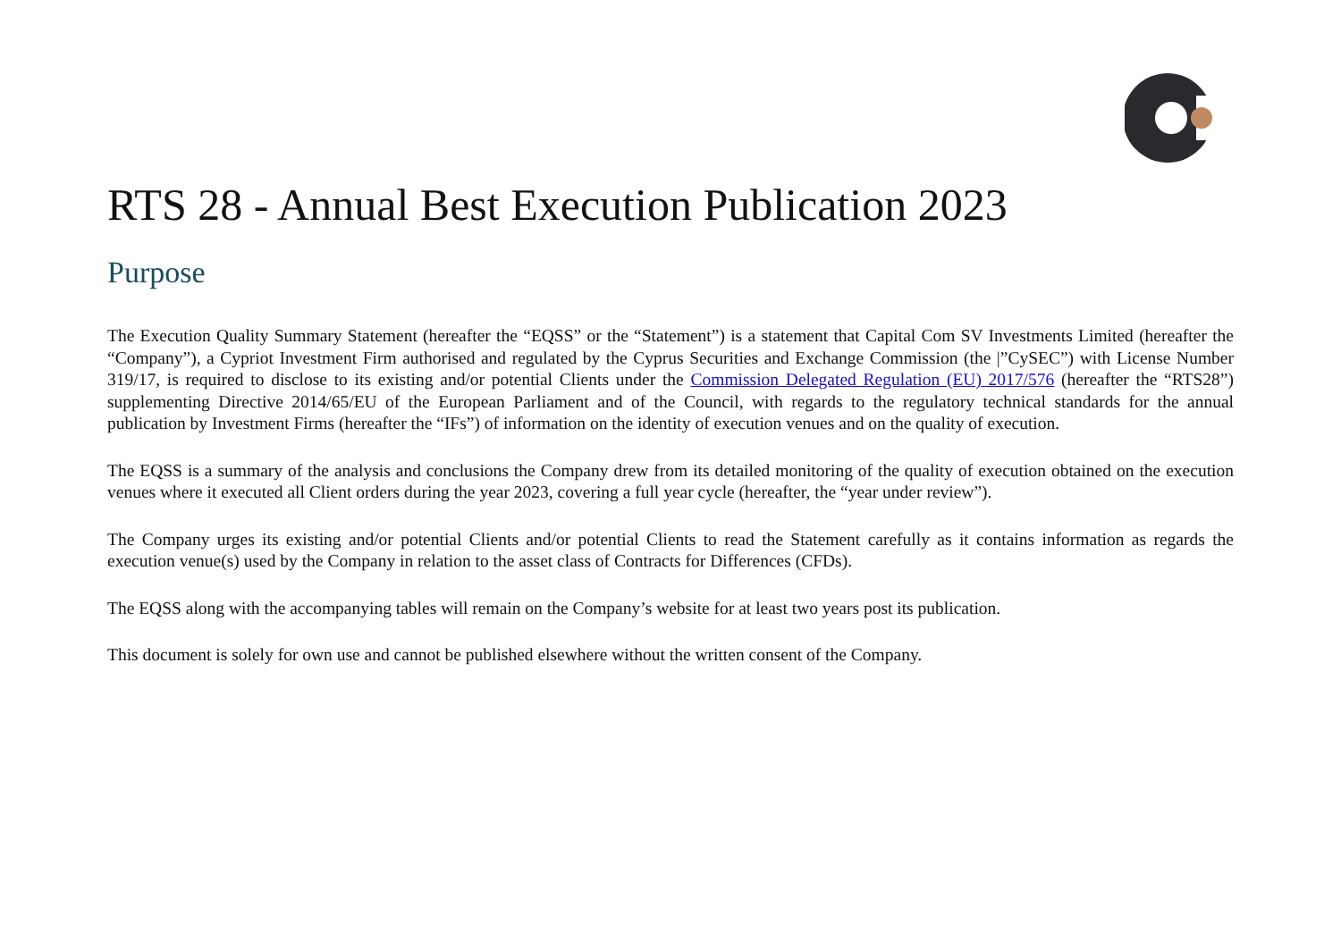RTS 28 - Annual Best Execution Publication 2023
Purpose
The Execution Quality Summary Statement (hereafter the “EQSS” or the “Statement”) is a statement that Capital Com SV Investments Limited (hereafter the “Company”), a Cypriot Investment Firm authorised and regulated by the Cyprus Securities and Exchange Commission (the |”CySEC”) with License Number 319/17, is required to disclose to its existing and/or potential Clients under the Commission Delegated Regulation (EU) 2017/576 (hereafter the “RTS28”) supplementing Directive 2014/65/EU of the European Parliament and of the Council, with regards to the regulatory technical standards for the annual publication by Investment Firms (hereafter the “IFs”) of information on the identity of execution venues and on the quality of execution.
The EQSS is a summary of the analysis and conclusions the Company drew from its detailed monitoring of the quality of execution obtained on the execution venues where it executed all Client orders during the year 2023, covering a full year cycle (hereafter, the “year under review”).
The Company urges its existing and/or potential Clients and/or potential Clients to read the Statement carefully as it contains information as regards the execution venue(s) used by the Company in relation to the asset class of Contracts for Differences (CFDs).
The EQSS along with the accompanying tables will remain on the Company’s website for at least two years post its publication.
This document is solely for own use and cannot be published elsewhere without the written consent of the Company.